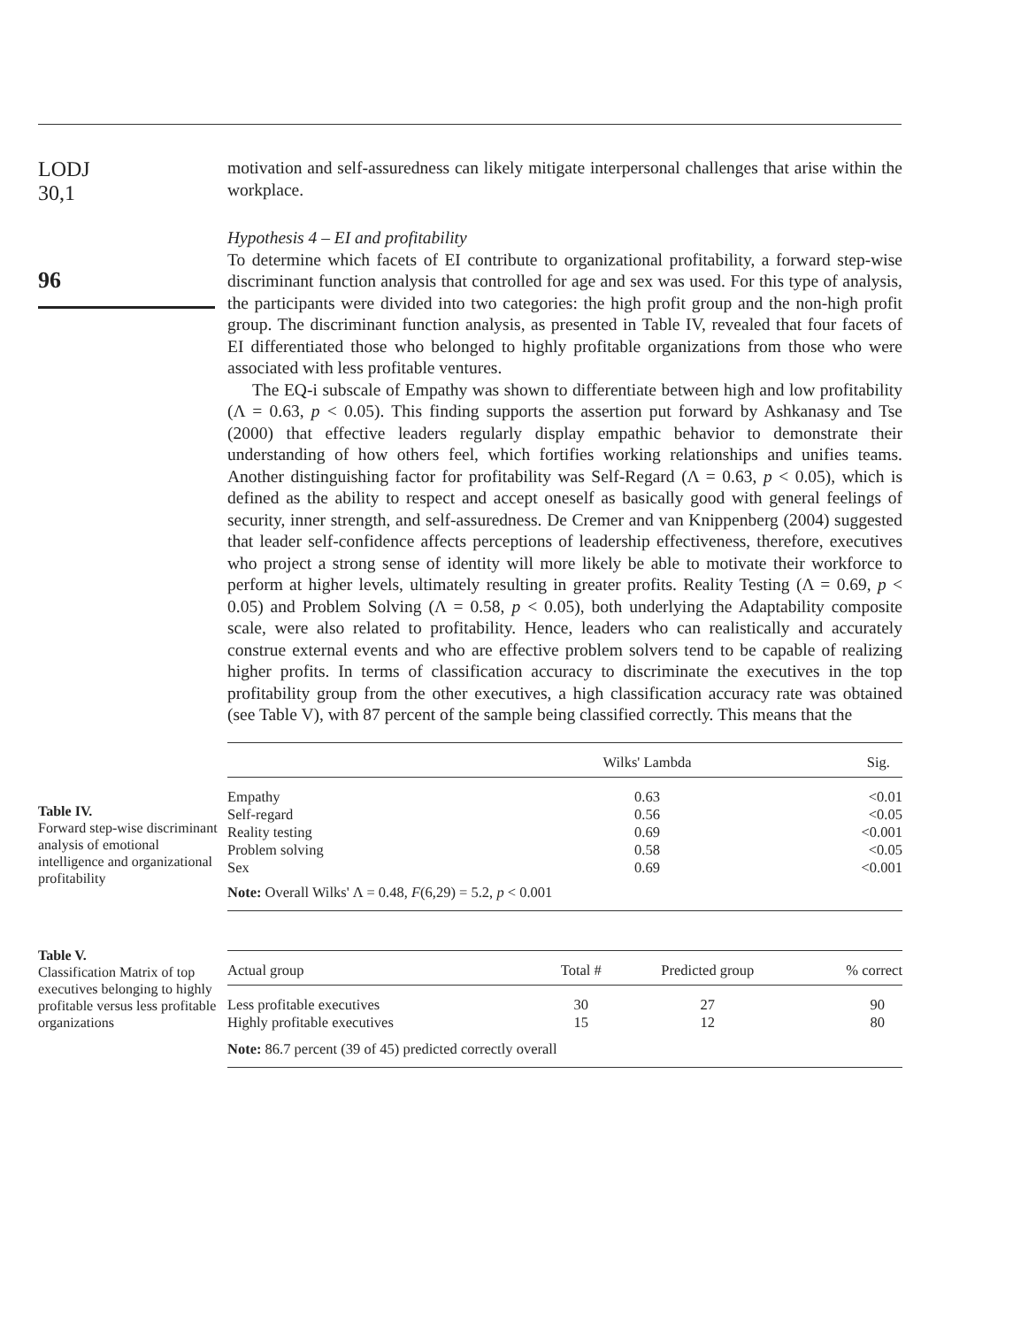LODJ
30,1
96
motivation and self-assuredness can likely mitigate interpersonal challenges that arise within the workplace.
Hypothesis 4 – EI and profitability
To determine which facets of EI contribute to organizational profitability, a forward step-wise discriminant function analysis that controlled for age and sex was used. For this type of analysis, the participants were divided into two categories: the high profit group and the non-high profit group. The discriminant function analysis, as presented in Table IV, revealed that four facets of EI differentiated those who belonged to highly profitable organizations from those who were associated with less profitable ventures.
The EQ-i subscale of Empathy was shown to differentiate between high and low profitability (Λ = 0.63, p < 0.05). This finding supports the assertion put forward by Ashkanasy and Tse (2000) that effective leaders regularly display empathic behavior to demonstrate their understanding of how others feel, which fortifies working relationships and unifies teams. Another distinguishing factor for profitability was Self-Regard (Λ = 0.63, p < 0.05), which is defined as the ability to respect and accept oneself as basically good with general feelings of security, inner strength, and self-assuredness. De Cremer and van Knippenberg (2004) suggested that leader self-confidence affects perceptions of leadership effectiveness, therefore, executives who project a strong sense of identity will more likely be able to motivate their workforce to perform at higher levels, ultimately resulting in greater profits. Reality Testing (Λ = 0.69, p < 0.05) and Problem Solving (Λ = 0.58, p < 0.05), both underlying the Adaptability composite scale, were also related to profitability. Hence, leaders who can realistically and accurately construe external events and who are effective problem solvers tend to be capable of realizing higher profits. In terms of classification accuracy to discriminate the executives in the top profitability group from the other executives, a high classification accuracy rate was obtained (see Table V), with 87 percent of the sample being classified correctly. This means that the
Table IV.
Forward step-wise discriminant analysis of emotional intelligence and organizational profitability
| | Wilks' Lambda | Sig. |
| --- | --- | --- |
| Empathy | 0.63 | <0.01 |
| Self-regard | 0.56 | <0.05 |
| Reality testing | 0.69 | <0.001 |
| Problem solving | 0.58 | <0.05 |
| Sex | 0.69 | <0.001 |
| Note: Overall Wilks' Λ = 0.48, F (6,29) = 5.2, p < 0.001 | | |
Table V.
Classification Matrix of top executives belonging to highly profitable versus less profitable organizations
| Actual group | Total # | Predicted group | % correct |
| --- | --- | --- | --- |
| Less profitable executives | 30 | 27 | 90 |
| Highly profitable executives | 15 | 12 | 80 |
| Note: 86.7 percent (39 of 45) predicted correctly overall | | | |